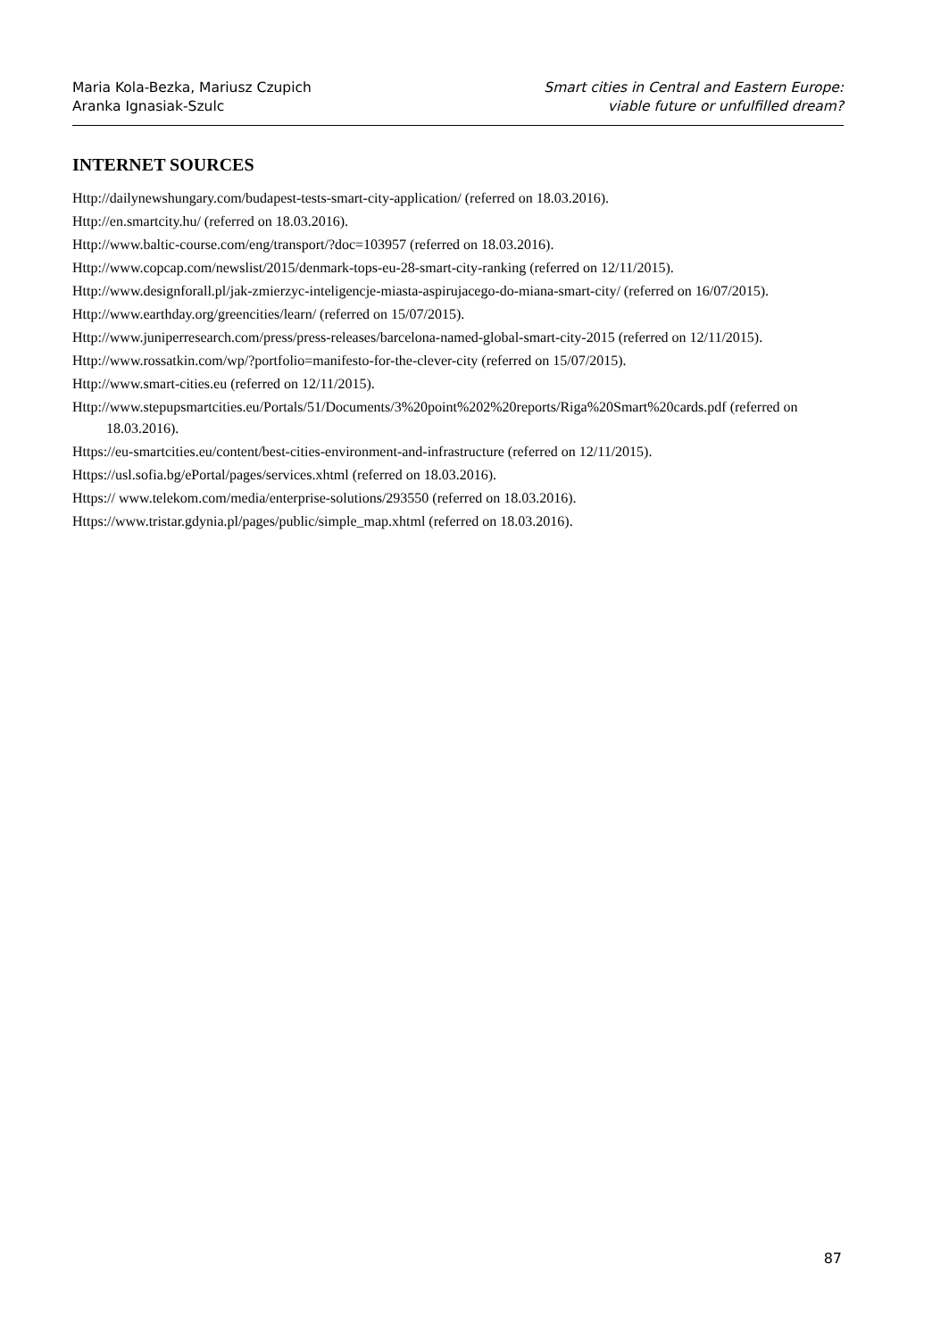Maria Kola-Bezka, Mariusz Czupich
Aranka Ignasiak-Szulc
Smart cities in Central and Eastern Europe:
viable future or unfulfilled dream?
INTERNET SOURCES
Http://dailynewshungary.com/budapest-tests-smart-city-application/ (referred on 18.03.2016).
Http://en.smartcity.hu/ (referred on 18.03.2016).
Http://www.baltic-course.com/eng/transport/?doc=103957 (referred on 18.03.2016).
Http://www.copcap.com/newslist/2015/denmark-tops-eu-28-smart-city-ranking (referred on 12/11/2015).
Http://www.designforall.pl/jak-zmierzyc-inteligencje-miasta-aspirujacego-do-miana-smart-city/ (referred on 16/07/2015).
Http://www.earthday.org/greencities/learn/ (referred on 15/07/2015).
Http://www.juniperresearch.com/press/press-releases/barcelona-named-global-smart-city-2015 (referred on 12/11/2015).
Http://www.rossatkin.com/wp/?portfolio=manifesto-for-the-clever-city (referred on 15/07/2015).
Http://www.smart-cities.eu (referred on 12/11/2015).
Http://www.stepupsmartcities.eu/Portals/51/Documents/3%20point%202%20reports/Riga%20Smart%20cards.pdf (referred on 18.03.2016).
Https://eu-smartcities.eu/content/best-cities-environment-and-infrastructure (referred on 12/11/2015).
Https://usl.sofia.bg/ePortal/pages/services.xhtml (referred on 18.03.2016).
Https:// www.telekom.com/media/enterprise-solutions/293550 (referred on 18.03.2016).
Https://www.tristar.gdynia.pl/pages/public/simple_map.xhtml (referred on 18.03.2016).
87